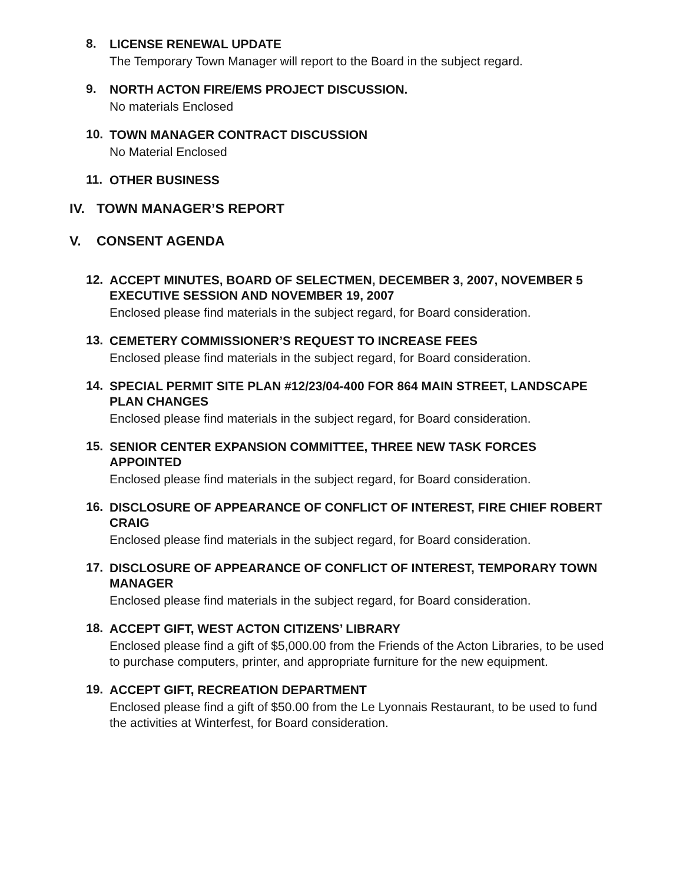8.
LICENSE RENEWAL UPDATE
The Temporary Town Manager will report to the Board in the subject regard.
9.
NORTH ACTON FIRE/EMS PROJECT DISCUSSION.
No materials Enclosed
10.
TOWN MANAGER CONTRACT DISCUSSION
No Material Enclosed
11.
OTHER BUSINESS
IV. TOWN MANAGER’S REPORT
V. CONSENT AGENDA
12.
ACCEPT MINUTES, BOARD OF SELECTMEN, DECEMBER 3, 2007, NOVEMBER 5 EXECUTIVE SESSION AND NOVEMBER 19, 2007
Enclosed please find materials in the subject regard, for Board consideration.
13.
CEMETERY COMMISSIONER’S REQUEST TO INCREASE FEES
Enclosed please find materials in the subject regard, for Board consideration.
14.
SPECIAL PERMIT SITE PLAN #12/23/04-400 FOR 864 MAIN STREET, LANDSCAPE PLAN CHANGES
Enclosed please find materials in the subject regard, for Board consideration.
15.
SENIOR CENTER EXPANSION COMMITTEE, THREE NEW TASK FORCES APPOINTED
Enclosed please find materials in the subject regard, for Board consideration.
16.
DISCLOSURE OF APPEARANCE OF CONFLICT OF INTEREST, FIRE CHIEF ROBERT CRAIG
Enclosed please find materials in the subject regard, for Board consideration.
17.
DISCLOSURE OF APPEARANCE OF CONFLICT OF INTEREST, TEMPORARY TOWN MANAGER
Enclosed please find materials in the subject regard, for Board consideration.
18.
ACCEPT GIFT, WEST ACTON CITIZENS’ LIBRARY
Enclosed please find a gift of $5,000.00 from the Friends of the Acton Libraries, to be used to purchase computers, printer, and appropriate furniture for the new equipment.
19.
ACCEPT GIFT, RECREATION DEPARTMENT
Enclosed please find a gift of $50.00 from the Le Lyonnais Restaurant, to be used to fund the activities at Winterfest, for Board consideration.